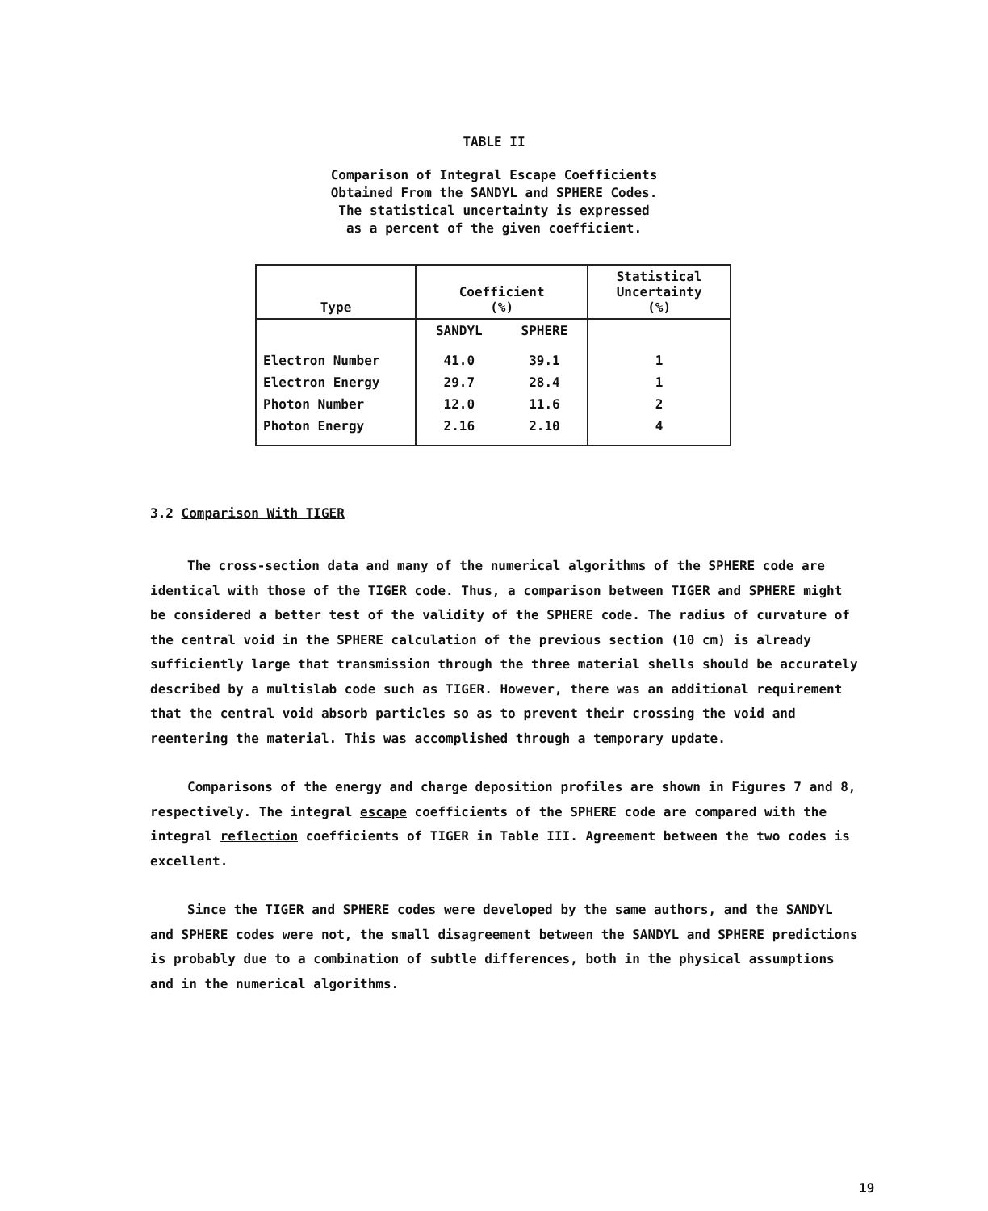TABLE II
Comparison of Integral Escape Coefficients
Obtained From the SANDYL and SPHERE Codes.
The statistical uncertainty is expressed
as a percent of the given coefficient.
| Type | Coefficient (%) | | Statistical Uncertainty (%) |
| --- | --- | --- | --- |
| | SANDYL | SPHERE | |
| Electron Number | 41.0 | 39.1 | 1 |
| Electron Energy | 29.7 | 28.4 | 1 |
| Photon Number | 12.0 | 11.6 | 2 |
| Photon Energy | 2.16 | 2.10 | 4 |
3.2 Comparison With TIGER
The cross-section data and many of the numerical algorithms of the SPHERE code are identical with those of the TIGER code. Thus, a comparison between TIGER and SPHERE might be considered a better test of the validity of the SPHERE code. The radius of curvature of the central void in the SPHERE calculation of the previous section (10 cm) is already sufficiently large that transmission through the three material shells should be accurately described by a multislab code such as TIGER. However, there was an additional requirement that the central void absorb particles so as to prevent their crossing the void and reentering the material. This was accomplished through a temporary update.
Comparisons of the energy and charge deposition profiles are shown in Figures 7 and 8, respectively. The integral escape coefficients of the SPHERE code are compared with the integral reflection coefficients of TIGER in Table III. Agreement between the two codes is excellent.
Since the TIGER and SPHERE codes were developed by the same authors, and the SANDYL and SPHERE codes were not, the small disagreement between the SANDYL and SPHERE predictions is probably due to a combination of subtle differences, both in the physical assumptions and in the numerical algorithms.
19